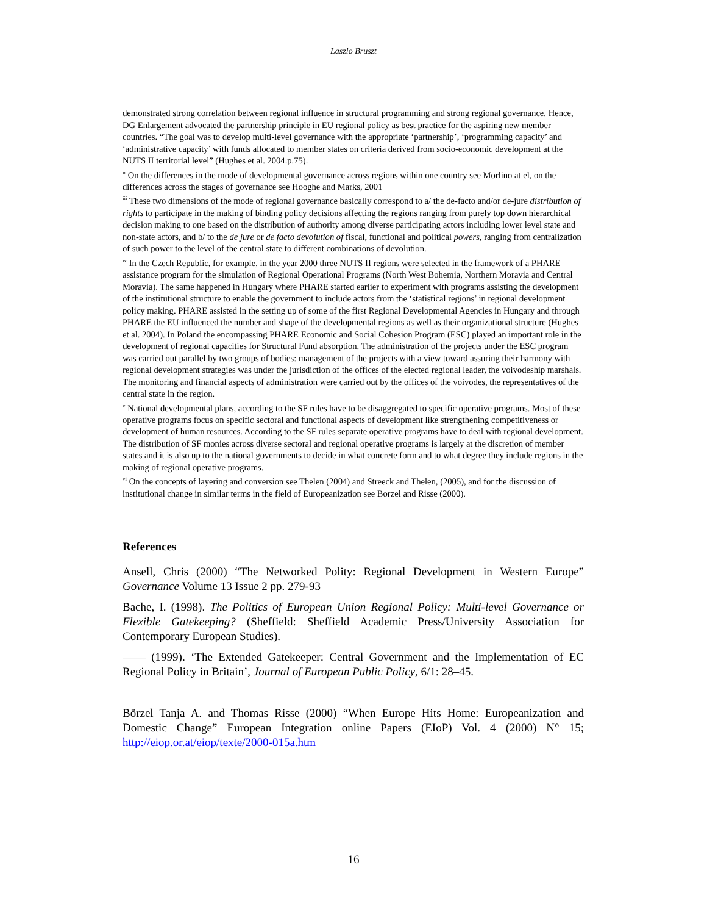Laszlo Bruszt
demonstrated strong correlation between regional influence in structural programming and strong regional governance. Hence, DG Enlargement advocated the partnership principle in EU regional policy as best practice for the aspiring new member countries. “The goal was to develop multi-level governance with the appropriate ‘partnership’, ‘programming capacity’ and ‘administrative capacity’ with funds allocated to member states on criteria derived from socio-economic development at the NUTS II territorial level” (Hughes et al. 2004.p.75).
<sup>ii</sup> On the differences in the mode of developmental governance across regions within one country see Morlino at el, on the differences across the stages of governance see Hooghe and Marks, 2001
<sup>iii</sup> These two dimensions of the mode of regional governance basically correspond to a/ the de-facto and/or de-jure distribution of rights to participate in the making of binding policy decisions affecting the regions ranging from purely top down hierarchical decision making to one based on the distribution of authority among diverse participating actors including lower level state and non-state actors, and b/ to the de jure or de facto devolution of fiscal, functional and political powers, ranging from centralization of such power to the level of the central state to different combinations of devolution.
<sup>iv</sup> In the Czech Republic, for example, in the year 2000 three NUTS II regions were selected in the framework of a PHARE assistance program for the simulation of Regional Operational Programs (North West Bohemia, Northern Moravia and Central Moravia). The same happened in Hungary where PHARE started earlier to experiment with programs assisting the development of the institutional structure to enable the government to include actors from the ‘statistical regions’ in regional development policy making. PHARE assisted in the setting up of some of the first Regional Developmental Agencies in Hungary and through PHARE the EU influenced the number and shape of the developmental regions as well as their organizational structure (Hughes et al. 2004). In Poland the encompassing PHARE Economic and Social Cohesion Program (ESC) played an important role in the development of regional capacities for Structural Fund absorption. The administration of the projects under the ESC program was carried out parallel by two groups of bodies: management of the projects with a view toward assuring their harmony with regional development strategies was under the jurisdiction of the offices of the elected regional leader, the voivodeship marshals. The monitoring and financial aspects of administration were carried out by the offices of the voivodes, the representatives of the central state in the region.
<sup>v</sup> National developmental plans, according to the SF rules have to be disaggregated to specific operative programs. Most of these operative programs focus on specific sectoral and functional aspects of development like strengthening competitiveness or development of human resources. According to the SF rules separate operative programs have to deal with regional development. The distribution of SF monies across diverse sectoral and regional operative programs is largely at the discretion of member states and it is also up to the national governments to decide in what concrete form and to what degree they include regions in the making of regional operative programs.
<sup>vi</sup> On the concepts of layering and conversion see Thelen (2004) and Streeck and Thelen, (2005), and for the discussion of institutional change in similar terms in the field of Europeanization see Borzel and Risse (2000).
References
Ansell, Chris (2000) “The Networked Polity: Regional Development in Western Europe” Governance Volume 13 Issue 2 pp. 279-93
Bache, I. (1998). The Politics of European Union Regional Policy: Multi-level Governance or Flexible Gatekeeping? (Sheffield: Sheffield Academic Press/University Association for Contemporary European Studies).
—— (1999). ‘The Extended Gatekeeper: Central Government and the Implementation of EC Regional Policy in Britain’, Journal of European Public Policy, 6/1: 28–45.
Börzel Tanja A. and Thomas Risse (2000) “When Europe Hits Home: Europeanization and Domestic Change” European Integration online Papers (EIoP) Vol. 4 (2000) N° 15; http://eiop.or.at/eiop/texte/2000-015a.htm
16